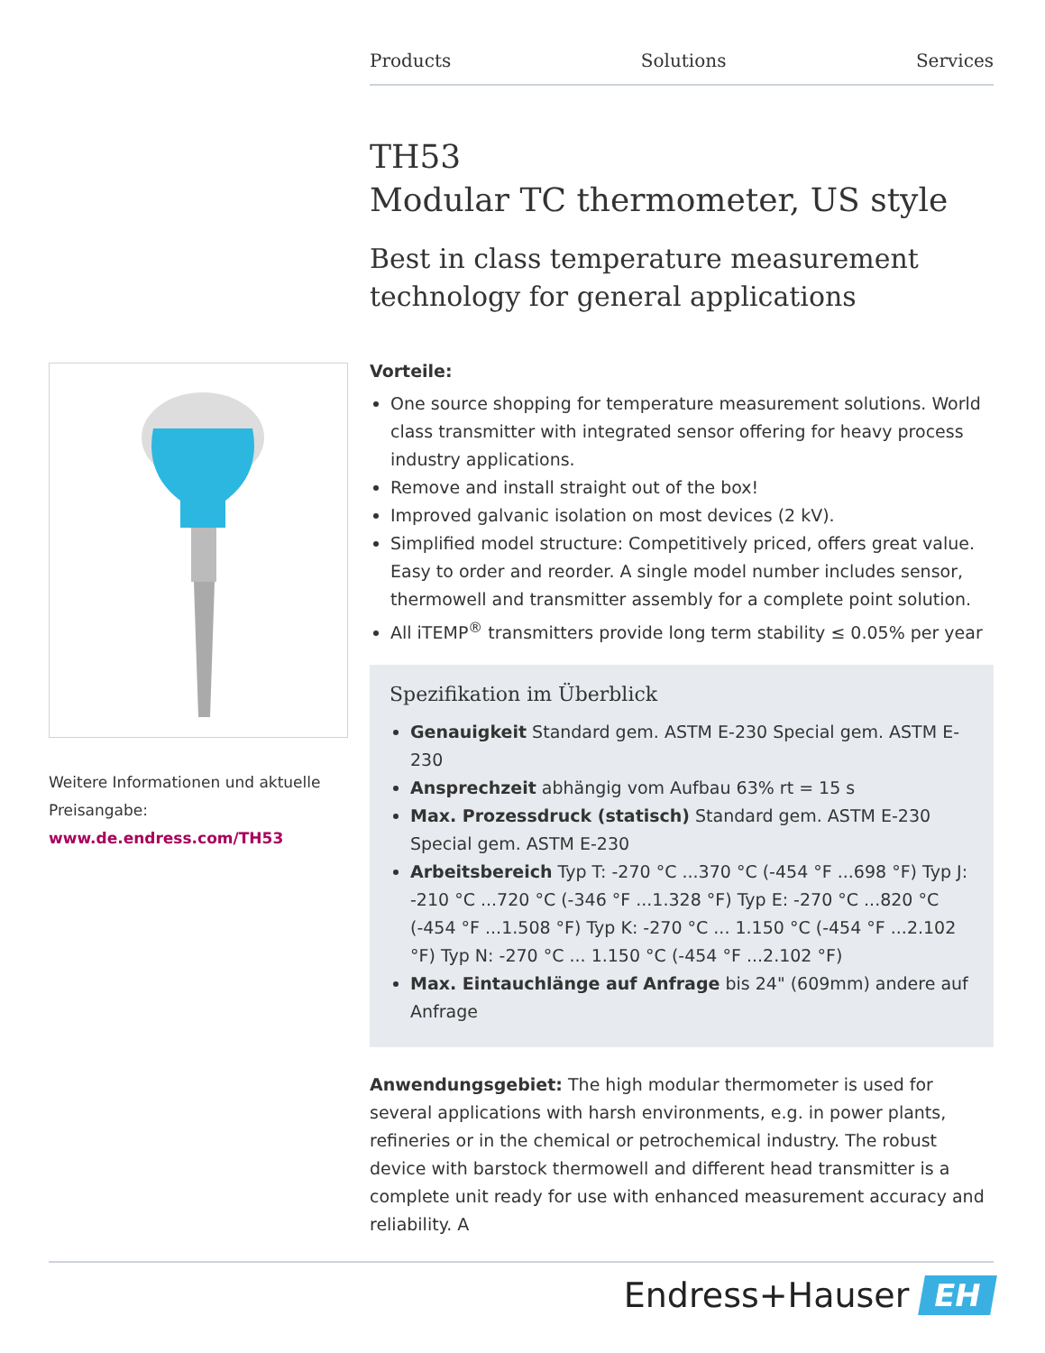Products Solutions Services
TH53
Modular TC thermometer, US style
Best in class temperature measurement technology for general applications
Vorteile:
One source shopping for temperature measurement solutions. World class transmitter with integrated sensor offering for heavy process industry applications.
Remove and install straight out of the box!
Improved galvanic isolation on most devices (2 kV).
Simplified model structure: Competitively priced, offers great value. Easy to order and reorder. A single model number includes sensor, thermowell and transmitter assembly for a complete point solution.
All iTEMP<sup>®</sup> transmitters provide long term stability ≤ 0.05% per year
Spezifikation im Überblick
Genauigkeit Standard gem. ASTM E-230 Special gem. ASTM E-230
Ansprechzeit abhängig vom Aufbau 63% rt = 15 s
Max. Prozessdruck (statisch) Standard gem. ASTM E-230 Special gem. ASTM E-230
Arbeitsbereich Typ T: -270 °C ...370 °C (-454 °F ...698 °F) Typ J: -210 °C ...720 °C (-346 °F ...1.328 °F) Typ E: -270 °C ...820 °C (-454 °F ...1.508 °F) Typ K: -270 °C ... 1.150 °C (-454 °F ...2.102 °F) Typ N: -270 °C ... 1.150 °C (-454 °F ...2.102 °F)
Max. Eintauchlänge auf Anfrage bis 24" (609mm) andere auf Anfrage
Anwendungsgebiet: The high modular thermometer is used for several applications with harsh environments, e.g. in power plants, refineries or in the chemical or petrochemical industry. The robust device with barstock thermowell and different head transmitter is a complete unit ready for use with enhanced measurement accuracy and reliability. A
Weitere Informationen und aktuelle Preisangabe:
www.de.endress.com/TH53
Endress+Hauser EH